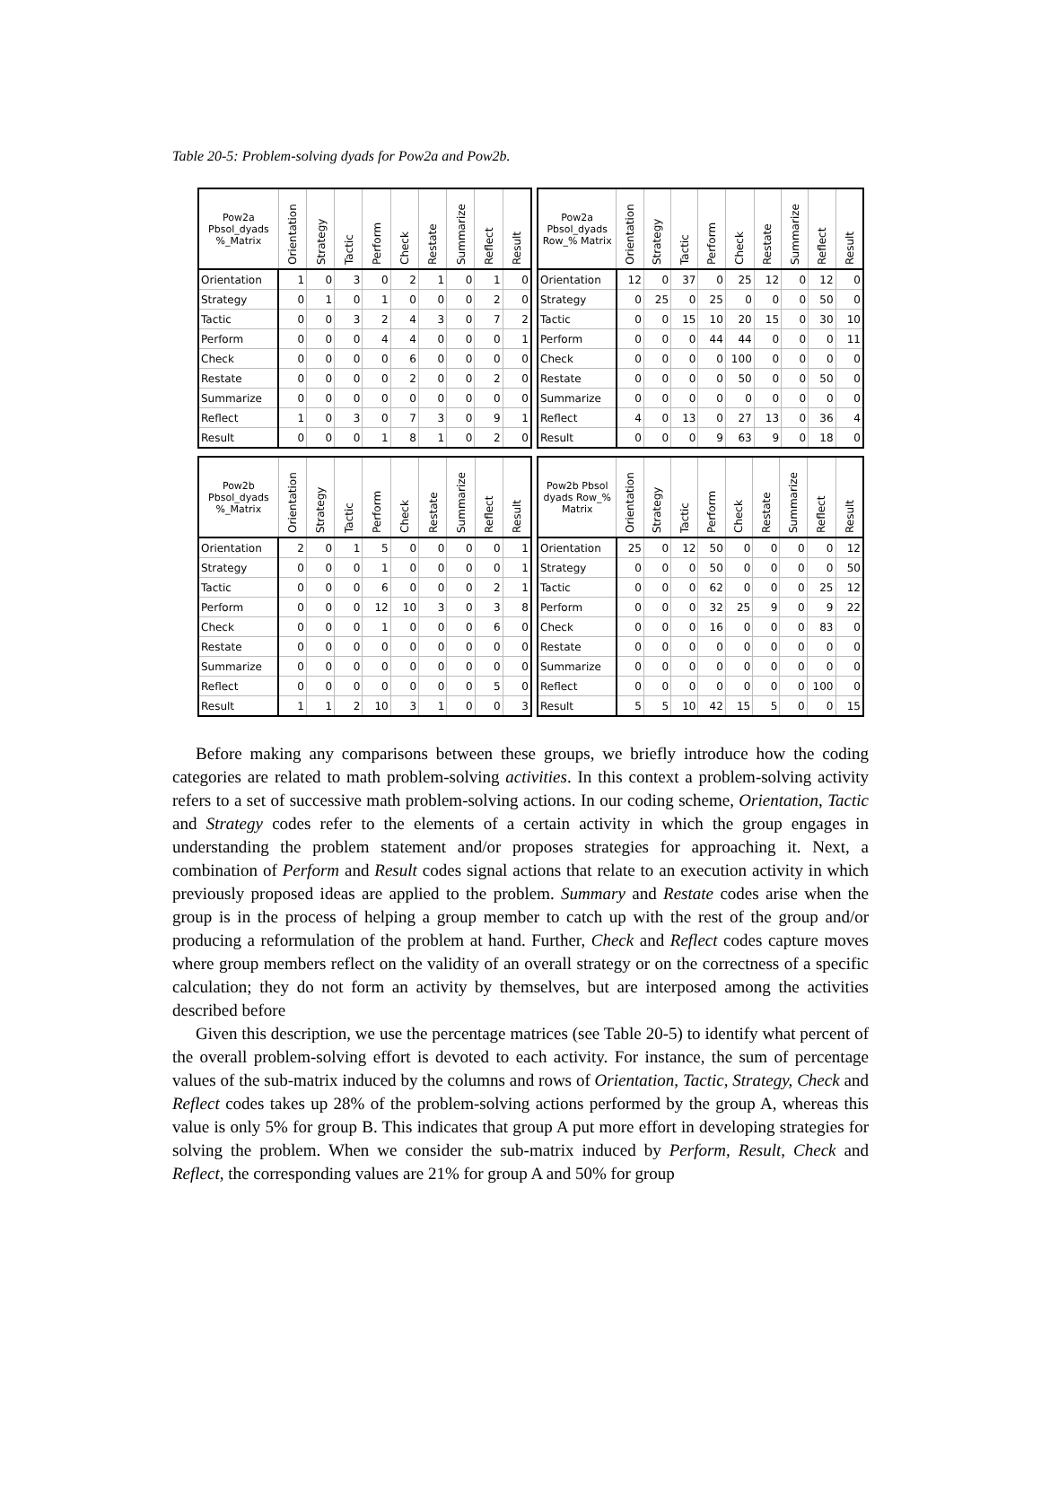Table 20-5: Problem-solving dyads for Pow2a and Pow2b.
| Pow2a Pbsol_dyads %_Matrix | Orientation | Strategy | Tactic | Perform | Check | Restate | Summarize | Reflect | Result |
| --- | --- | --- | --- | --- | --- | --- | --- | --- | --- |
| Orientation | 1 | 0 | 3 | 0 | 2 | 1 | 0 | 1 | 0 |
| Strategy | 0 | 1 | 0 | 1 | 0 | 0 | 0 | 2 | 0 |
| Tactic | 0 | 0 | 3 | 2 | 4 | 3 | 0 | 7 | 2 |
| Perform | 0 | 0 | 0 | 4 | 4 | 0 | 0 | 0 | 1 |
| Check | 0 | 0 | 0 | 0 | 6 | 0 | 0 | 0 | 0 |
| Restate | 0 | 0 | 0 | 0 | 2 | 0 | 0 | 2 | 0 |
| Summarize | 0 | 0 | 0 | 0 | 0 | 0 | 0 | 0 | 0 |
| Reflect | 1 | 0 | 3 | 0 | 7 | 3 | 0 | 9 | 1 |
| Result | 0 | 0 | 0 | 1 | 8 | 1 | 0 | 2 | 0 |
| Pow2a Pbsol_dyads Row_% Matrix | Orientation | Strategy | Tactic | Perform | Check | Restate | Summarize | Reflect | Result |
| --- | --- | --- | --- | --- | --- | --- | --- | --- | --- |
| Orientation | 12 | 0 | 37 | 0 | 25 | 12 | 0 | 12 | 0 |
| Strategy | 0 | 25 | 0 | 25 | 0 | 0 | 0 | 50 | 0 |
| Tactic | 0 | 0 | 15 | 10 | 20 | 15 | 0 | 30 | 10 |
| Perform | 0 | 0 | 0 | 44 | 44 | 0 | 0 | 0 | 11 |
| Check | 0 | 0 | 0 | 0 | 100 | 0 | 0 | 0 | 0 |
| Restate | 0 | 0 | 0 | 0 | 50 | 0 | 0 | 50 | 0 |
| Summarize | 0 | 0 | 0 | 0 | 0 | 0 | 0 | 0 | 0 |
| Reflect | 4 | 0 | 13 | 0 | 27 | 13 | 0 | 36 | 4 |
| Result | 0 | 0 | 0 | 9 | 63 | 9 | 0 | 18 | 0 |
| Pow2b Pbsol_dyads %_Matrix | Orientation | Strategy | Tactic | Perform | Check | Restate | Summarize | Reflect | Result |
| --- | --- | --- | --- | --- | --- | --- | --- | --- | --- |
| Orientation | 2 | 0 | 1 | 5 | 0 | 0 | 0 | 0 | 1 |
| Strategy | 0 | 0 | 0 | 1 | 0 | 0 | 0 | 0 | 1 |
| Tactic | 0 | 0 | 0 | 6 | 0 | 0 | 0 | 2 | 1 |
| Perform | 0 | 0 | 0 | 12 | 10 | 3 | 0 | 3 | 8 |
| Check | 0 | 0 | 0 | 1 | 0 | 0 | 0 | 6 | 0 |
| Restate | 0 | 0 | 0 | 0 | 0 | 0 | 0 | 0 | 0 |
| Summarize | 0 | 0 | 0 | 0 | 0 | 0 | 0 | 0 | 0 |
| Reflect | 0 | 0 | 0 | 0 | 0 | 0 | 0 | 5 | 0 |
| Result | 1 | 1 | 2 | 10 | 3 | 1 | 0 | 0 | 3 |
| Pow2b Pbsol dyads Row_% Matrix | Orientation | Strategy | Tactic | Perform | Check | Restate | Summarize | Reflect | Result |
| --- | --- | --- | --- | --- | --- | --- | --- | --- | --- |
| Orientation | 25 | 0 | 12 | 50 | 0 | 0 | 0 | 0 | 12 |
| Strategy | 0 | 0 | 0 | 50 | 0 | 0 | 0 | 0 | 50 |
| Tactic | 0 | 0 | 0 | 62 | 0 | 0 | 0 | 25 | 12 |
| Perform | 0 | 0 | 0 | 32 | 25 | 9 | 0 | 9 | 22 |
| Check | 0 | 0 | 0 | 16 | 0 | 0 | 0 | 83 | 0 |
| Restate | 0 | 0 | 0 | 0 | 0 | 0 | 0 | 0 | 0 |
| Summarize | 0 | 0 | 0 | 0 | 0 | 0 | 0 | 0 | 0 |
| Reflect | 0 | 0 | 0 | 0 | 0 | 0 | 0 | 100 | 0 |
| Result | 5 | 5 | 10 | 42 | 15 | 5 | 0 | 0 | 15 |
Before making any comparisons between these groups, we briefly introduce how the coding categories are related to math problem-solving activities. In this context a problem-solving activity refers to a set of successive math problem-solving actions. In our coding scheme, Orientation, Tactic and Strategy codes refer to the elements of a certain activity in which the group engages in understanding the problem statement and/or proposes strategies for approaching it. Next, a combination of Perform and Result codes signal actions that relate to an execution activity in which previously proposed ideas are applied to the problem. Summary and Restate codes arise when the group is in the process of helping a group member to catch up with the rest of the group and/or producing a reformulation of the problem at hand. Further, Check and Reflect codes capture moves where group members reflect on the validity of an overall strategy or on the correctness of a specific calculation; they do not form an activity by themselves, but are interposed among the activities described before
Given this description, we use the percentage matrices (see Table 20-5) to identify what percent of the overall problem-solving effort is devoted to each activity. For instance, the sum of percentage values of the sub-matrix induced by the columns and rows of Orientation, Tactic, Strategy, Check and Reflect codes takes up 28% of the problem-solving actions performed by the group A, whereas this value is only 5% for group B. This indicates that group A put more effort in developing strategies for solving the problem. When we consider the sub-matrix induced by Perform, Result, Check and Reflect, the corresponding values are 21% for group A and 50% for group